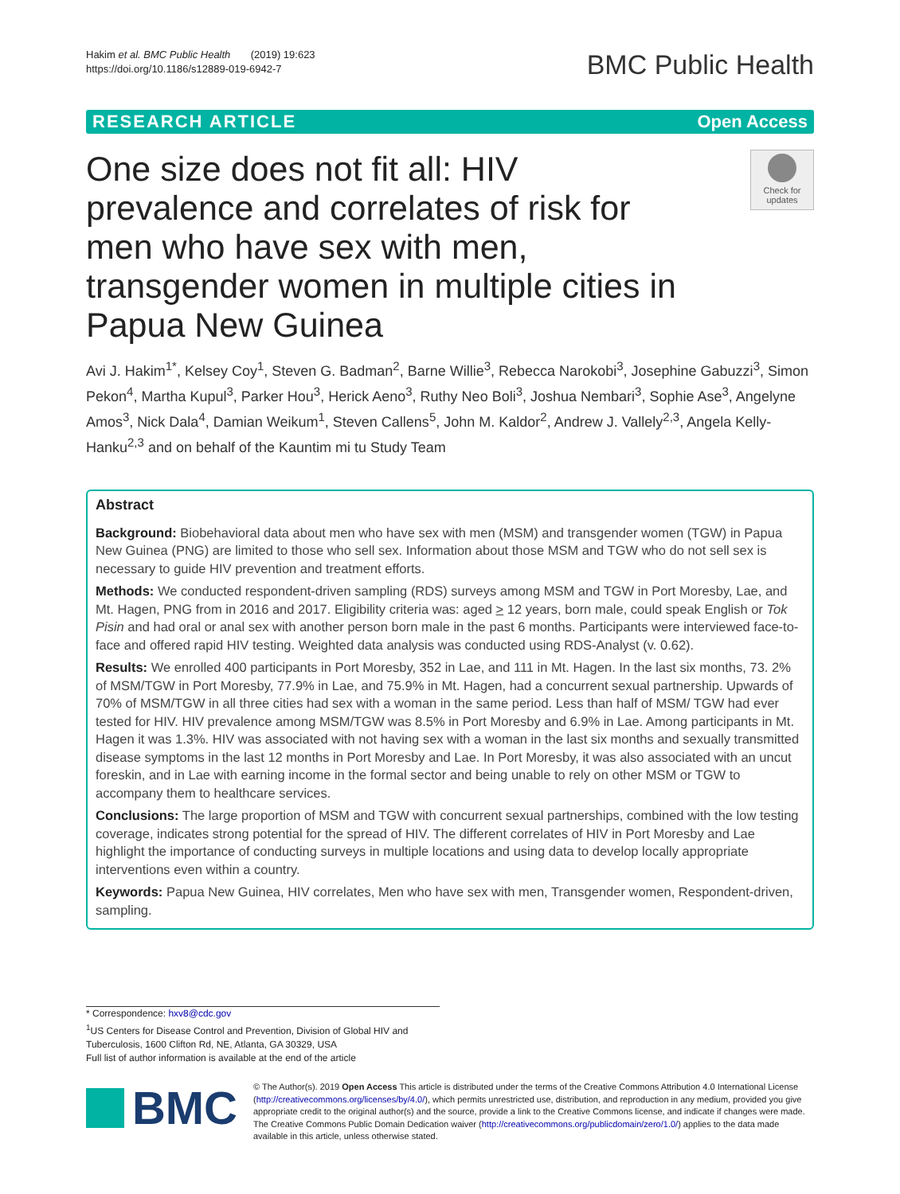Hakim et al. BMC Public Health (2019) 19:623
https://doi.org/10.1186/s12889-019-6942-7
BMC Public Health
RESEARCH ARTICLE Open Access
One size does not fit all: HIV prevalence and correlates of risk for men who have sex with men, transgender women in multiple cities in Papua New Guinea
Check for updates
Avi J. Hakim<sup>1*</sup>, Kelsey Coy<sup>1</sup>, Steven G. Badman<sup>2</sup>, Barne Willie<sup>3</sup>, Rebecca Narokobi<sup>3</sup>, Josephine Gabuzzi<sup>3</sup>, Simon Pekon<sup>4</sup>, Martha Kupul<sup>3</sup>, Parker Hou<sup>3</sup>, Herick Aeno<sup>3</sup>, Ruthy Neo Boli<sup>3</sup>, Joshua Nembari<sup>3</sup>, Sophie Ase<sup>3</sup>, Angelyne Amos<sup>3</sup>, Nick Dala<sup>4</sup>, Damian Weikum<sup>1</sup>, Steven Callens<sup>5</sup>, John M. Kaldor<sup>2</sup>, Andrew J. Vallely<sup>2,3</sup>, Angela Kelly-Hanku<sup>2,3</sup> and on behalf of the Kauntim mi tu Study Team
Abstract
Background: Biobehavioral data about men who have sex with men (MSM) and transgender women (TGW) in Papua New Guinea (PNG) are limited to those who sell sex. Information about those MSM and TGW who do not sell sex is necessary to guide HIV prevention and treatment efforts.
Methods: We conducted respondent-driven sampling (RDS) surveys among MSM and TGW in Port Moresby, Lae, and Mt. Hagen, PNG from in 2016 and 2017. Eligibility criteria was: aged > 12 years, born male, could speak English or Tok Pisin and had oral or anal sex with another person born male in the past 6 months. Participants were interviewed face-to-face and offered rapid HIV testing. Weighted data analysis was conducted using RDS-Analyst (v. 0.62).
Results: We enrolled 400 participants in Port Moresby, 352 in Lae, and 111 in Mt. Hagen. In the last six months, 73. 2% of MSM/TGW in Port Moresby, 77.9% in Lae, and 75.9% in Mt. Hagen, had a concurrent sexual partnership. Upwards of 70% of MSM/TGW in all three cities had sex with a woman in the same period. Less than half of MSM/ TGW had ever tested for HIV. HIV prevalence among MSM/TGW was 8.5% in Port Moresby and 6.9% in Lae. Among participants in Mt. Hagen it was 1.3%. HIV was associated with not having sex with a woman in the last six months and sexually transmitted disease symptoms in the last 12 months in Port Moresby and Lae. In Port Moresby, it was also associated with an uncut foreskin, and in Lae with earning income in the formal sector and being unable to rely on other MSM or TGW to accompany them to healthcare services.
Conclusions: The large proportion of MSM and TGW with concurrent sexual partnerships, combined with the low testing coverage, indicates strong potential for the spread of HIV. The different correlates of HIV in Port Moresby and Lae highlight the importance of conducting surveys in multiple locations and using data to develop locally appropriate interventions even within a country.
Keywords: Papua New Guinea, HIV correlates, Men who have sex with men, Transgender women, Respondent-driven, sampling.
* Correspondence: hxv8@cdc.gov
<sup>1</sup> US Centers for Disease Control and Prevention, Division of Global HIV and Tuberculosis, 1600 Clifton Rd, NE, Atlanta, GA 30329, USA
Full list of author information is available at the end of the article
BMC
© The Author(s). 2019 Open Access This article is distributed under the terms of the Creative Commons Attribution 4.0 International License (http://creativecommons.org/licenses/by/4.0/), which permits unrestricted use, distribution, and reproduction in any medium, provided you give appropriate credit to the original author(s) and the source, provide a link to the Creative Commons license, and indicate if changes were made. The Creative Commons Public Domain Dedication waiver (http://creativecommons.org/publicdomain/zero/1.0/) applies to the data made available in this article, unless otherwise stated.